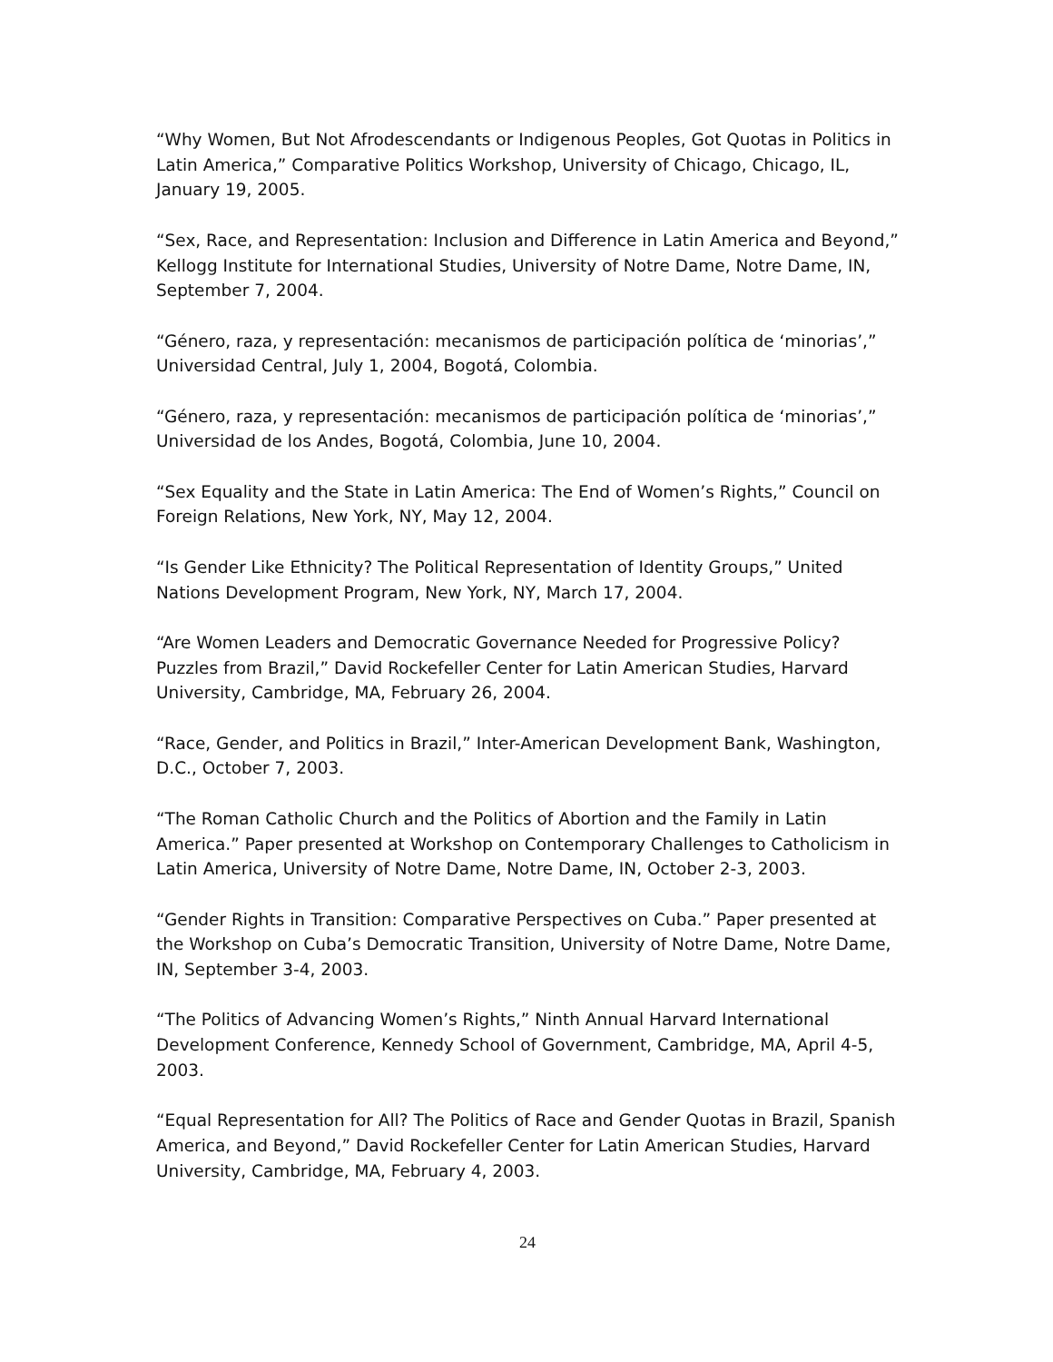“Why Women, But Not Afrodescendants or Indigenous Peoples, Got Quotas in Politics in Latin America,” Comparative Politics Workshop, University of Chicago, Chicago, IL, January 19, 2005.
“Sex, Race, and Representation: Inclusion and Difference in Latin America and Beyond,” Kellogg Institute for International Studies, University of Notre Dame, Notre Dame, IN, September 7, 2004.
“Género, raza, y representación: mecanismos de participación política de ‘minorias’,” Universidad Central, July 1, 2004, Bogotá, Colombia.
“Género, raza, y representación: mecanismos de participación política de ‘minorias’,” Universidad de los Andes, Bogotá, Colombia, June 10, 2004.
“Sex Equality and the State in Latin America: The End of Women’s Rights,” Council on Foreign Relations, New York, NY, May 12, 2004.
“Is Gender Like Ethnicity? The Political Representation of Identity Groups,” United Nations Development Program, New York, NY, March 17, 2004.
“Are Women Leaders and Democratic Governance Needed for Progressive Policy? Puzzles from Brazil,” David Rockefeller Center for Latin American Studies, Harvard University, Cambridge, MA, February 26, 2004.
“Race, Gender, and Politics in Brazil,” Inter-American Development Bank, Washington, D.C., October 7, 2003.
“The Roman Catholic Church and the Politics of Abortion and the Family in Latin America.” Paper presented at Workshop on Contemporary Challenges to Catholicism in Latin America, University of Notre Dame, Notre Dame, IN, October 2-3, 2003.
“Gender Rights in Transition: Comparative Perspectives on Cuba.” Paper presented at the Workshop on Cuba’s Democratic Transition, University of Notre Dame, Notre Dame, IN, September 3-4, 2003.
“The Politics of Advancing Women’s Rights,” Ninth Annual Harvard International Development Conference, Kennedy School of Government, Cambridge, MA, April 4-5, 2003.
“Equal Representation for All? The Politics of Race and Gender Quotas in Brazil, Spanish America, and Beyond,” David Rockefeller Center for Latin American Studies, Harvard University, Cambridge, MA, February 4, 2003.
24